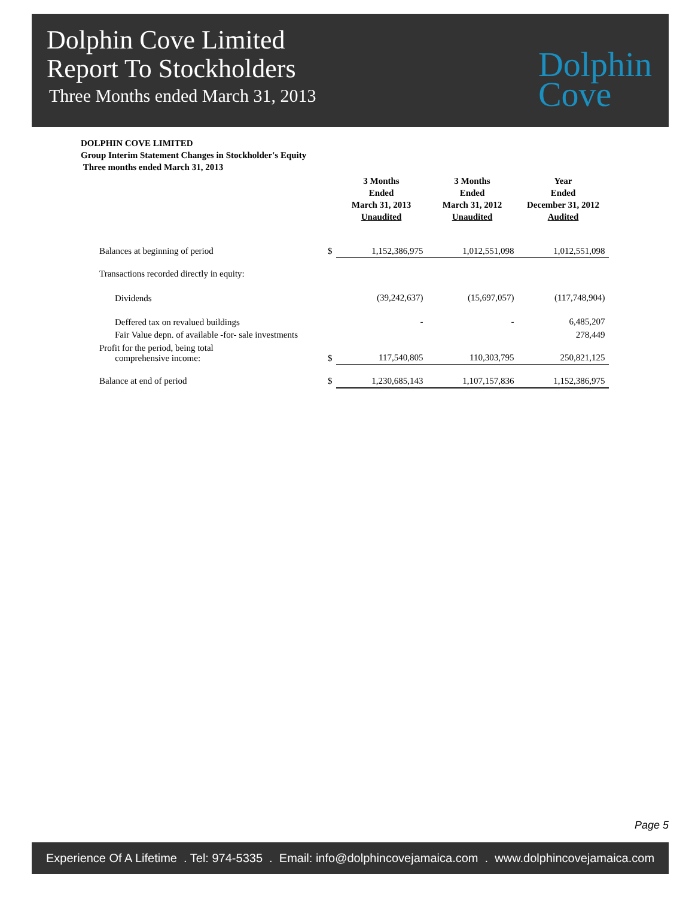Dolphin Cove Limited
Report To Stockholders
Three Months ended March 31, 2013
Dolphin
Cove
DOLPHIN COVE LIMITED
Group Interim Statement Changes in Stockholder's Equity
Three months ended March 31, 2013
| | | 3 Months Ended March 31, 2013 Unaudited | 3 Months Ended March 31, 2012 Unaudited | Year Ended December 31, 2012 Audited |
| --- | --- | --- | --- | --- |
| Balances at beginning of period | $ | 1,152,386,975 | 1,012,551,098 | 1,012,551,098 |
| Transactions recorded directly in equity: | | | | |
| Dividends | | (39,242,637) | (15,697,057) | (117,748,904) |
| Deffered tax on revalued buildings | | - | - | 6,485,207 |
| Fair Value depn. of available -for- sale investments | | | | 278,449 |
| Profit for the period, being total comprehensive income: | $ | 117,540,805 | 110,303,795 | 250,821,125 |
| Balance at end of period | $ | 1,230,685,143 | 1,107,157,836 | 1,152,386,975 |
Page 5
Experience Of A Lifetime . Tel: 974-5335 . Email: info@dolphincovejamaica.com . www.dolphincovejamaica.com